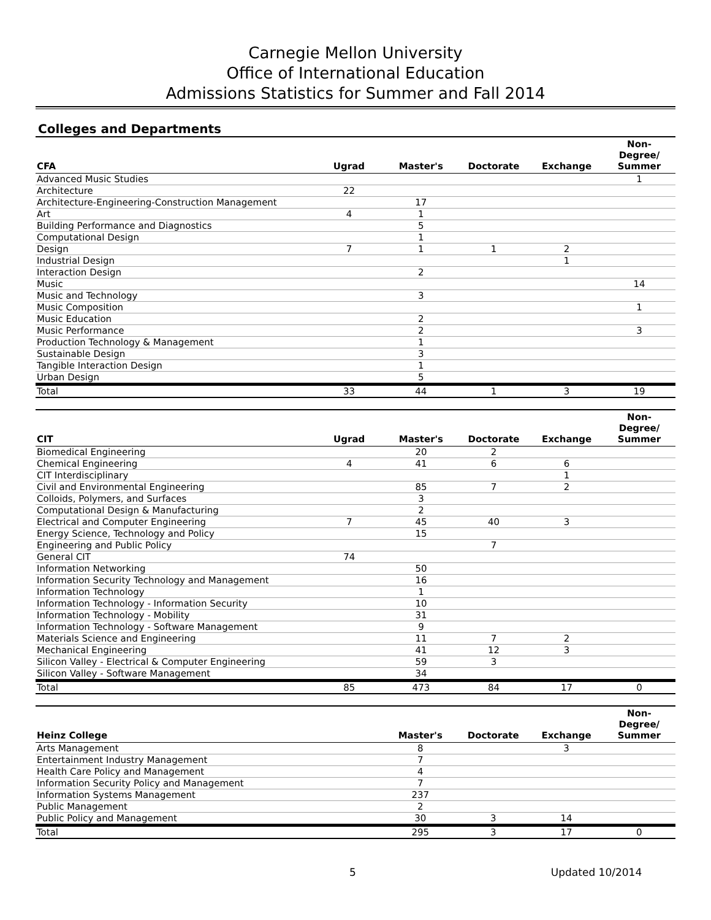Carnegie Mellon University
Office of International Education
Admissions Statistics for Summer and Fall 2014
Colleges and Departments
| CFA | Ugrad | Master's | Doctorate | Exchange | Non- Degree/ Summer |
| --- | --- | --- | --- | --- | --- |
| Advanced Music Studies | | | | | 1 |
| Architecture | 22 | | | | |
| Architecture-Engineering-Construction Management | | 17 | | | |
| Art | 4 | 1 | | | |
| Building Performance and Diagnostics | | 5 | | | |
| Computational Design | | 1 | | | |
| Design | 7 | 1 | 1 | 2 | |
| Industrial Design | | | | 1 | |
| Interaction Design | | 2 | | | |
| Music | | | | | 14 |
| Music and Technology | | 3 | | | |
| Music Composition | | | | | 1 |
| Music Education | | 2 | | | |
| Music Performance | | 2 | | | 3 |
| Production Technology & Management | | 1 | | | |
| Sustainable Design | | 3 | | | |
| Tangible Interaction Design | | 1 | | | |
| Urban Design | | 5 | | | |
| Total | 33 | 44 | 1 | 3 | 19 |
| CIT | Ugrad | Master's | Doctorate | Exchange | Non- Degree/ Summer |
| --- | --- | --- | --- | --- | --- |
| Biomedical Engineering | | 20 | 2 | | |
| Chemical Engineering | 4 | 41 | 6 | 6 | |
| CIT Interdisciplinary | | | | 1 | |
| Civil and Environmental Engineering | | 85 | 7 | 2 | |
| Colloids, Polymers, and Surfaces | | 3 | | | |
| Computational Design & Manufacturing | | 2 | | | |
| Electrical and Computer Engineering | 7 | 45 | 40 | 3 | |
| Energy Science, Technology and Policy | | 15 | | | |
| Engineering and Public Policy | | | 7 | | |
| General CIT | 74 | | | | |
| Information Networking | | 50 | | | |
| Information Security Technology and Management | | 16 | | | |
| Information Technology | | 1 | | | |
| Information Technology - Information Security | | 10 | | | |
| Information Technology - Mobility | | 31 | | | |
| Information Technology - Software Management | | 9 | | | |
| Materials Science and Engineering | | 11 | 7 | 2 | |
| Mechanical Engineering | | 41 | 12 | 3 | |
| Silicon Valley - Electrical & Computer Engineering | | 59 | 3 | | |
| Silicon Valley - Software Management | | 34 | | | |
| Total | 85 | 473 | 84 | 17 | 0 |
| Heinz College | | Master's | Doctorate | Exchange | Non- Degree/ Summer |
| --- | --- | --- | --- | --- | --- |
| Arts Management | | 8 | | 3 | |
| Entertainment Industry Management | | 7 | | | |
| Health Care Policy and Management | | 4 | | | |
| Information Security Policy and Management | | 7 | | | |
| Information Systems Management | | 237 | | | |
| Public Management | | 2 | | | |
| Public Policy and Management | | 30 | 3 | 14 | |
| Total | | 295 | 3 | 17 | 0 |
5 Updated 10/2014